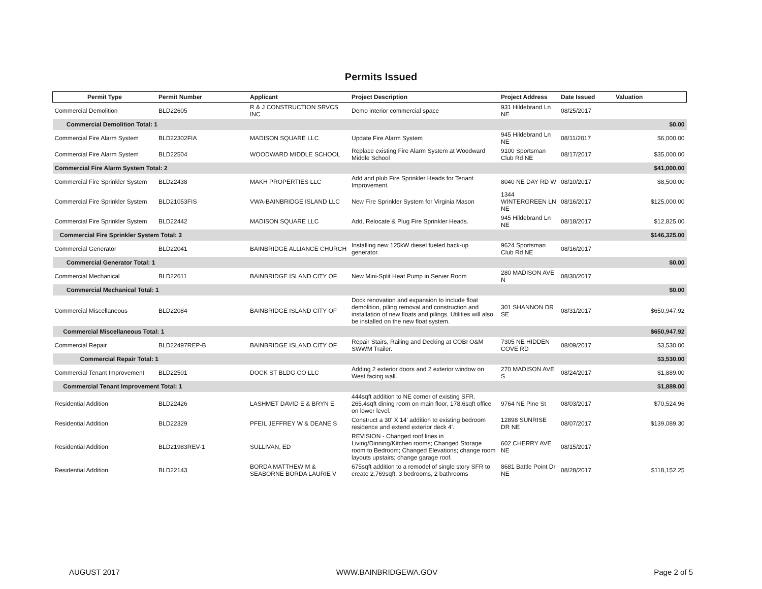Permits Issued
| Permit Type | Permit Number | Applicant | Project Description | Project Address | Date Issued | Valuation |
| --- | --- | --- | --- | --- | --- | --- |
| Commercial Demolition | BLD22605 | R & J CONSTRUCTION SRVCS INC | Demo interior commercial space | 931 Hildebrand Ln NE | 08/25/2017 | |
| Commercial Demolition Total: 1 | | | | | | $0.00 |
| Commercial Fire Alarm System | BLD22302FIA | MADISON SQUARE LLC | Update Fire Alarm System | 945 Hildebrand Ln NE | 08/11/2017 | $6,000.00 |
| Commercial Fire Alarm System | BLD22504 | WOODWARD MIDDLE SCHOOL | Replace existing Fire Alarm System at Woodward Middle School | 9100 Sportsman Club Rd NE | 08/17/2017 | $35,000.00 |
| Commercial Fire Alarm System Total: 2 | | | | | | $41,000.00 |
| Commercial Fire Sprinkler System | BLD22438 | MAKH PROPERTIES LLC | Add and plub Fire Sprinkler Heads for Tenant Improvement. | 8040 NE DAY RD W | 08/10/2017 | $8,500.00 |
| Commercial Fire Sprinkler System | BLD21053FIS | VWA-BAINBRIDGE ISLAND LLC | New Fire Sprinkler System for Virginia Mason | 1344 WINTERGREEN LN NE | 08/16/2017 | $125,000.00 |
| Commercial Fire Sprinkler System | BLD22442 | MADISON SQUARE LLC | Add, Relocate & Plug Fire Sprinkler Heads. | 945 Hildebrand Ln NE | 08/18/2017 | $12,825.00 |
| Commercial Fire Sprinkler System Total: 3 | | | | | | $146,325.00 |
| Commercial Generator | BLD22041 | BAINBRIDGE ALLIANCE CHURCH | Installing new 125kW diesel fueled back-up generator. | 9624 Sportsman Club Rd NE | 08/16/2017 | |
| Commercial Generator Total: 1 | | | | | | $0.00 |
| Commercial Mechanical | BLD22611 | BAINBRIDGE ISLAND CITY OF | New Mini-Split Heat Pump in Server Room | 280 MADISON AVE N | 08/30/2017 | |
| Commercial Mechanical Total: 1 | | | | | | $0.00 |
| Commercial Miscellaneous | BLD22084 | BAINBRIDGE ISLAND CITY OF | Dock renovation and expansion to include float demolition, piling removal and construction and installation of new floats and pilings. Utilities will also be installed on the new float system. | 301 SHANNON DR SE | 08/31/2017 | $650,947.92 |
| Commercial Miscellaneous Total: 1 | | | | | | $650,947.92 |
| Commercial Repair | BLD22497REP-B | BAINBRIDGE ISLAND CITY OF | Repair Stairs, Railing and Decking at COBI O&M SWWM Trailer. | 7305 NE HIDDEN COVE RD | 08/09/2017 | $3,530.00 |
| Commercial Repair Total: 1 | | | | | | $3,530.00 |
| Commercial Tenant Improvement | BLD22501 | DOCK ST BLDG CO LLC | Adding 2 exterior doors and 2 exterior window on West facing wall. | 270 MADISON AVE S | 08/24/2017 | $1,889.00 |
| Commercial Tenant Improvement Total: 1 | | | | | | $1,889.00 |
| Residential Addition | BLD22426 | LASHMET DAVID E & BRYN E | 444sqft addition to NE corner of existing SFR. 265.4sqft dining room on main floor, 178.6sqft office on lower level. | 9764 NE Pine St | 08/03/2017 | $70,524.96 |
| Residential Addition | BLD22329 | PFEIL JEFFREY W & DEANE S | Construct a 30' X 14' addition to existing bedroom residence and extend exterior deck 4'. | 12898 SUNRISE DR NE | 08/07/2017 | $139,089.30 |
| Residential Addition | BLD21983REV-1 | SULLIVAN, ED | REVISION - Changed roof lines in Living/Dinning/Kitchen rooms; Changed Storage room to Bedroom; Changed Elevations; change room layouts upstairs; change garage roof. | 602 CHERRY AVE NE | 08/15/2017 | |
| Residential Addition | BLD22143 | BORDA MATTHEW M & SEABORNE BORDA LAURIE V | 675sqft addition to a remodel of single story SFR to create 2,769sqft, 3 bedrooms, 2 bathrooms | 8681 Battle Point Dr NE | 08/28/2017 | $118,152.25 |
AUGUST 2017 WWW.BAINBRIDGEWA.GOV Page 2 of 5